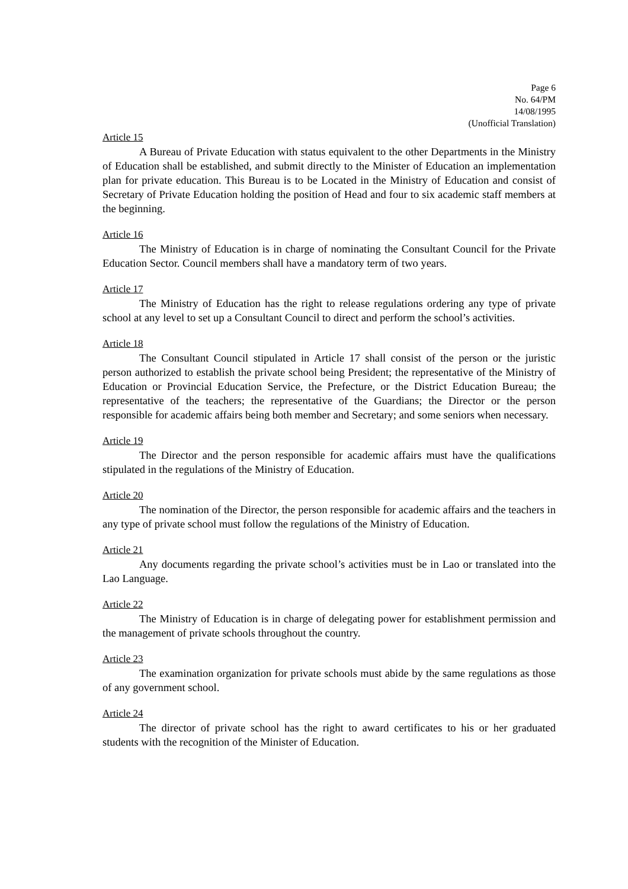Page 6
No. 64/PM
14/08/1995
(Unofficial Translation)
Article 15
A Bureau of Private Education with status equivalent to the other Departments in the Ministry of Education shall be established, and submit directly to the Minister of Education an implementation plan for private education. This Bureau is to be Located in the Ministry of Education and consist of Secretary of Private Education holding the position of Head and four to six academic staff members at the beginning.
Article 16
The Ministry of Education is in charge of nominating the Consultant Council for the Private Education Sector. Council members shall have a mandatory term of two years.
Article 17
The Ministry of Education has the right to release regulations ordering any type of private school at any level to set up a Consultant Council to direct and perform the school’s activities.
Article 18
The Consultant Council stipulated in Article 17 shall consist of the person or the juristic person authorized to establish the private school being President; the representative of the Ministry of Education or Provincial Education Service, the Prefecture, or the District Education Bureau; the representative of the teachers; the representative of the Guardians; the Director or the person responsible for academic affairs being both member and Secretary; and some seniors when necessary.
Article 19
The Director and the person responsible for academic affairs must have the qualifications stipulated in the regulations of the Ministry of Education.
Article 20
The nomination of the Director, the person responsible for academic affairs and the teachers in any type of private school must follow the regulations of the Ministry of Education.
Article 21
Any documents regarding the private school’s activities must be in Lao or translated into the Lao Language.
Article 22
The Ministry of Education is in charge of delegating power for establishment permission and the management of private schools throughout the country.
Article 23
The examination organization for private schools must abide by the same regulations as those of any government school.
Article 24
The director of private school has the right to award certificates to his or her graduated students with the recognition of the Minister of Education.